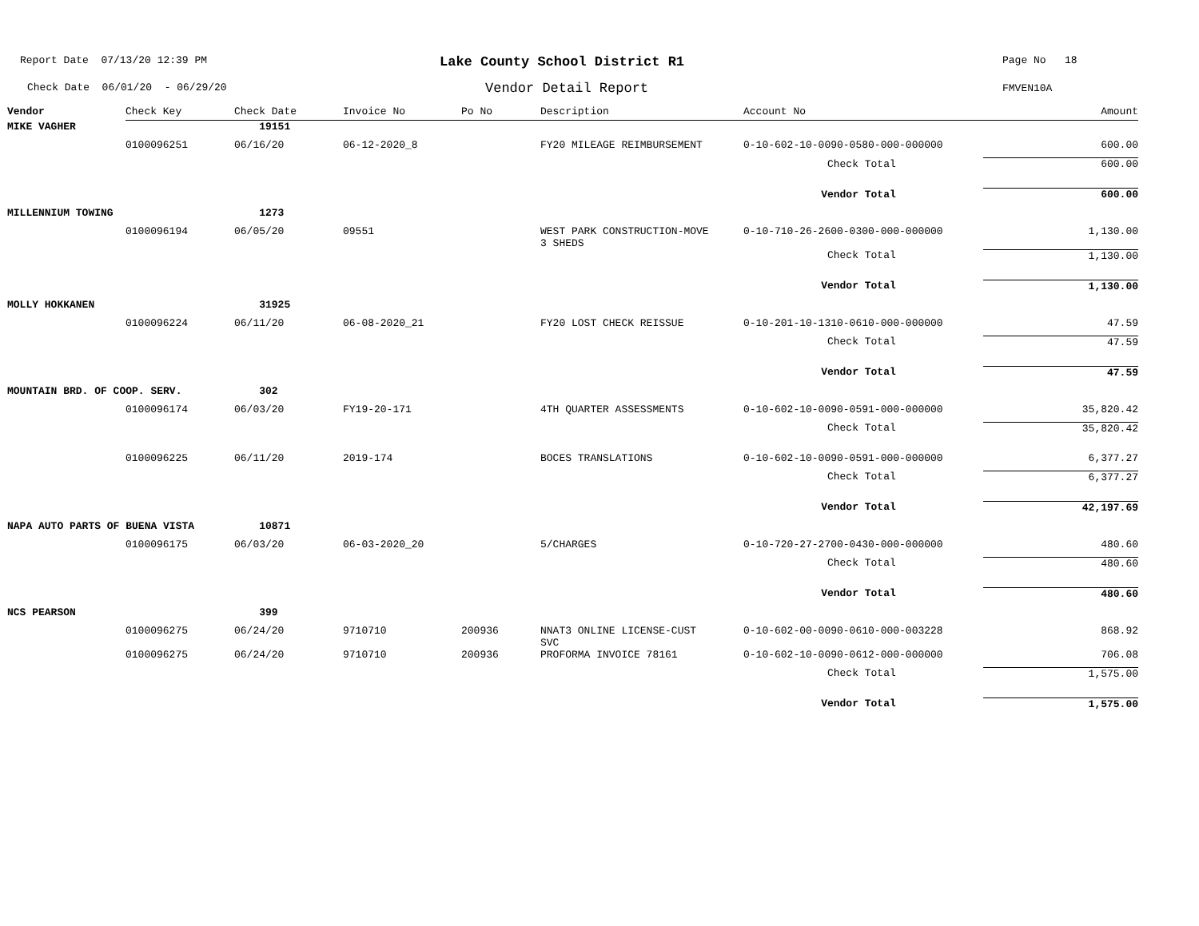Report Date 07/13/20 12:39 PM
Check Date 06/01/20 - 06/29/20
Lake County School District R1
Vendor Detail Report
Page No 18
FMVEN10A
| Vendor | Check Key | Check Date | Invoice No | Po No | Description | Account No | Amount |
| --- | --- | --- | --- | --- | --- | --- | --- |
| MIKE VAGHER | | 19151 | | | | | |
| | 0100096251 | 06/16/20 | 06-12-2020_8 | | FY20 MILEAGE REIMBURSEMENT | 0-10-602-10-0090-0580-000-000000 | 600.00 |
| Check Total | | | | | | | 600.00 |
| Vendor Total | | | | | | | 600.00 |
| MILLENNIUM TOWING | | 1273 | | | | | |
| | 0100096194 | 06/05/20 | 09551 | | WEST PARK CONSTRUCTION-MOVE 3 SHEDS | 0-10-710-26-2600-0300-000-000000 | 1,130.00 |
| Check Total | | | | | | | 1,130.00 |
| Vendor Total | | | | | | | 1,130.00 |
| MOLLY HOKKANEN | | 31925 | | | | | |
| | 0100096224 | 06/11/20 | 06-08-2020_21 | | FY20 LOST CHECK REISSUE | 0-10-201-10-1310-0610-000-000000 | 47.59 |
| Check Total | | | | | | | 47.59 |
| Vendor Total | | | | | | | 47.59 |
| MOUNTAIN BRD. OF COOP. SERV. | | 302 | | | | | |
| | 0100096174 | 06/03/20 | FY19-20-171 | | 4TH QUARTER ASSESSMENTS | 0-10-602-10-0090-0591-000-000000 | 35,820.42 |
| Check Total | | | | | | | 35,820.42 |
| | 0100096225 | 06/11/20 | 2019-174 | | BOCES TRANSLATIONS | 0-10-602-10-0090-0591-000-000000 | 6,377.27 |
| Check Total | | | | | | | 6,377.27 |
| Vendor Total | | | | | | | 42,197.69 |
| NAPA AUTO PARTS OF BUENA VISTA | | 10871 | | | | | |
| | 0100096175 | 06/03/20 | 06-03-2020_20 | | 5/CHARGES | 0-10-720-27-2700-0430-000-000000 | 480.60 |
| Check Total | | | | | | | 480.60 |
| Vendor Total | | | | | | | 480.60 |
| NCS PEARSON | | 399 | | | | | |
| | 0100096275 | 06/24/20 | 9710710 | 200936 | NNAT3 ONLINE LICENSE-CUST SVC | 0-10-602-00-0090-0610-000-003228 | 868.92 |
| | 0100096275 | 06/24/20 | 9710710 | 200936 | PROFORMA INVOICE 78161 | 0-10-602-10-0090-0612-000-000000 | 706.08 |
| Check Total | | | | | | | 1,575.00 |
| Vendor Total | | | | | | | 1,575.00 |